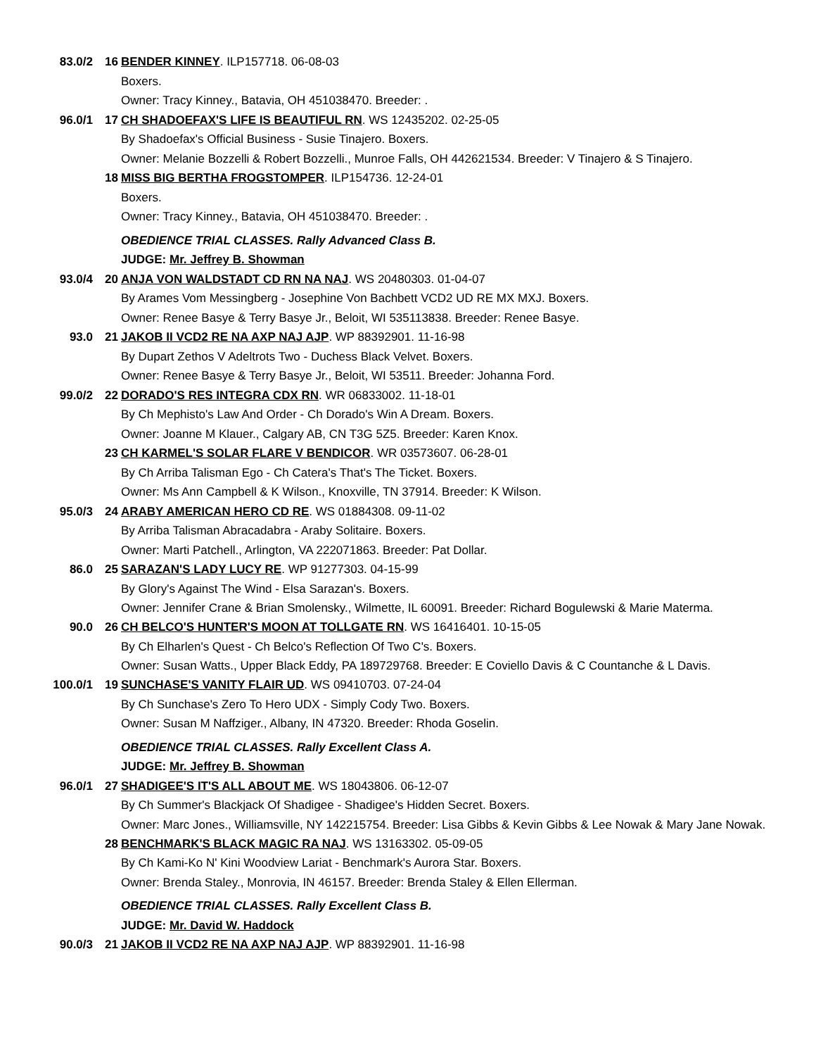83.0/2 16 BENDER KINNEY. ILP157718. 06-08-03
Boxers.
Owner: Tracy Kinney., Batavia, OH 451038470. Breeder: .
96.0/1 17 CH SHADOEFAX'S LIFE IS BEAUTIFUL RN. WS 12435202. 02-25-05
By Shadoefax's Official Business - Susie Tinajero. Boxers.
Owner: Melanie Bozzelli & Robert Bozzelli., Munroe Falls, OH 442621534. Breeder: V Tinajero & S Tinajero.
18 MISS BIG BERTHA FROGSTOMPER. ILP154736. 12-24-01
Boxers.
Owner: Tracy Kinney., Batavia, OH 451038470. Breeder: .
OBEDIENCE TRIAL CLASSES. Rally Advanced Class B.
JUDGE: Mr. Jeffrey B. Showman
93.0/4 20 ANJA VON WALDSTADT CD RN NA NAJ. WS 20480303. 01-04-07
By Arames Vom Messingberg - Josephine Von Bachbett VCD2 UD RE MX MXJ. Boxers.
Owner: Renee Basye & Terry Basye Jr., Beloit, WI 535113838. Breeder: Renee Basye.
93.0 21 JAKOB II VCD2 RE NA AXP NAJ AJP. WP 88392901. 11-16-98
By Dupart Zethos V Adeltrots Two - Duchess Black Velvet. Boxers.
Owner: Renee Basye & Terry Basye Jr., Beloit, WI 53511. Breeder: Johanna Ford.
99.0/2 22 DORADO'S RES INTEGRA CDX RN. WR 06833002. 11-18-01
By Ch Mephisto's Law And Order - Ch Dorado's Win A Dream. Boxers.
Owner: Joanne M Klauer., Calgary AB, CN T3G 5Z5. Breeder: Karen Knox.
23 CH KARMEL'S SOLAR FLARE V BENDICOR. WR 03573607. 06-28-01
By Ch Arriba Talisman Ego - Ch Catera's That's The Ticket. Boxers.
Owner: Ms Ann Campbell & K Wilson., Knoxville, TN 37914. Breeder: K Wilson.
95.0/3 24 ARABY AMERICAN HERO CD RE. WS 01884308. 09-11-02
By Arriba Talisman Abracadabra - Araby Solitaire. Boxers.
Owner: Marti Patchell., Arlington, VA 222071863. Breeder: Pat Dollar.
86.0 25 SARAZAN'S LADY LUCY RE. WP 91277303. 04-15-99
By Glory's Against The Wind - Elsa Sarazan's. Boxers.
Owner: Jennifer Crane & Brian Smolensky., Wilmette, IL 60091. Breeder: Richard Bogulewski & Marie Materma.
90.0 26 CH BELCO'S HUNTER'S MOON AT TOLLGATE RN. WS 16416401. 10-15-05
By Ch Elharlen's Quest - Ch Belco's Reflection Of Two C's. Boxers.
Owner: Susan Watts., Upper Black Eddy, PA 189729768. Breeder: E Coviello Davis & C Countanche & L Davis.
100.0/1 19 SUNCHASE'S VANITY FLAIR UD. WS 09410703. 07-24-04
By Ch Sunchase's Zero To Hero UDX - Simply Cody Two. Boxers.
Owner: Susan M Naffziger., Albany, IN 47320. Breeder: Rhoda Goselin.
OBEDIENCE TRIAL CLASSES. Rally Excellent Class A.
JUDGE: Mr. Jeffrey B. Showman
96.0/1 27 SHADIGEE'S IT'S ALL ABOUT ME. WS 18043806. 06-12-07
By Ch Summer's Blackjack Of Shadigee - Shadigee's Hidden Secret. Boxers.
Owner: Marc Jones., Williamsville, NY 142215754. Breeder: Lisa Gibbs & Kevin Gibbs & Lee Nowak & Mary Jane Nowak.
28 BENCHMARK'S BLACK MAGIC RA NAJ. WS 13163302. 05-09-05
By Ch Kami-Ko N' Kini Woodview Lariat - Benchmark's Aurora Star. Boxers.
Owner: Brenda Staley., Monrovia, IN 46157. Breeder: Brenda Staley & Ellen Ellerman.
OBEDIENCE TRIAL CLASSES. Rally Excellent Class B.
JUDGE: Mr. David W. Haddock
90.0/3 21 JAKOB II VCD2 RE NA AXP NAJ AJP. WP 88392901. 11-16-98